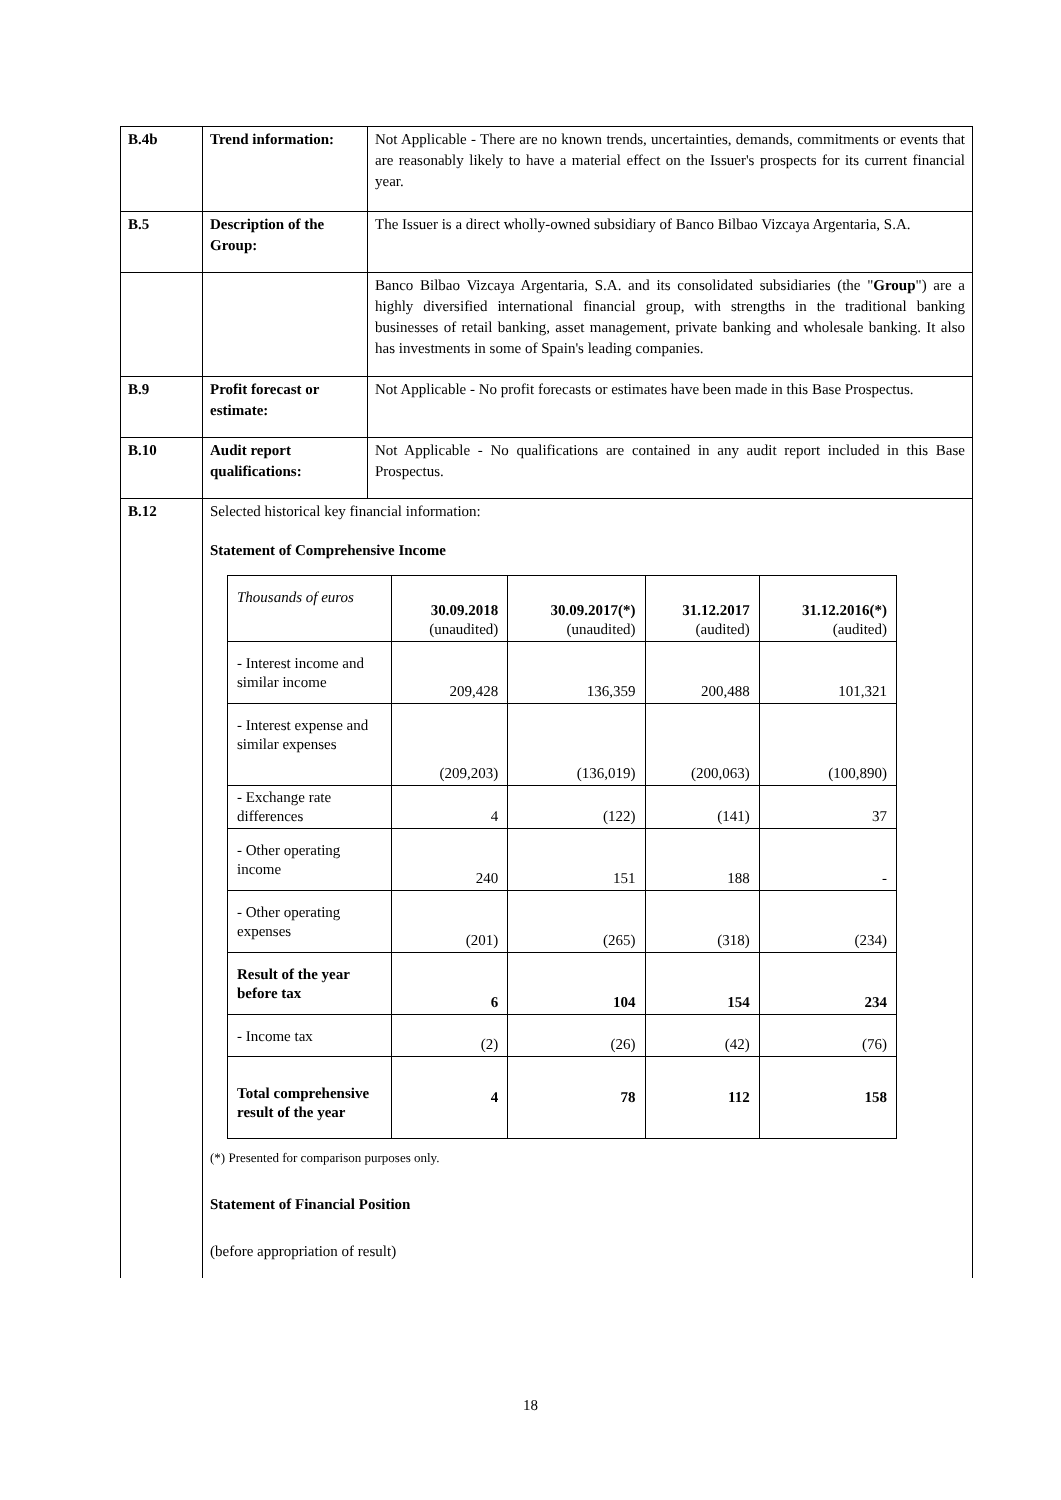| B.4b | Trend information: | Not Applicable - There are no known trends, uncertainties, demands, commitments or events that are reasonably likely to have a material effect on the Issuer's prospects for its current financial year. |
| B.5 | Description of the Group: | The Issuer is a direct wholly-owned subsidiary of Banco Bilbao Vizcaya Argentaria, S.A. |
| | | Banco Bilbao Vizcaya Argentaria, S.A. and its consolidated subsidiaries (the " Group ") are a highly diversified international financial group, with strengths in the traditional banking businesses of retail banking, asset management, private banking and wholesale banking. It also has investments in some of Spain's leading companies. |
| B.9 | Profit forecast or estimate: | Not Applicable - No profit forecasts or estimates have been made in this Base Prospectus. |
| B.10 | Audit report qualifications: | Not Applicable - No qualifications are contained in any audit report included in this Base Prospectus. |
| B.12 | Selected historical key financial information: Statement of Comprehensive Income / Thousands of euros / 30.09.2018 (unaudited) / 30.09.2017(*) (unaudited) / 31.12.2017 (audited) / 31.12.2016(*) (audited) / / - Interest income and similar income / 209,428 / 136,359 / 200,488 / 101,321 / / - Interest expense and similar expenses / (209,203) / (136,019) / (200,063) / (100,890) / / - Exchange rate differences / 4 / (122) / (141) / 37 / / - Other operating income / 240 / 151 / 188 / - / / - Other operating expenses / (201) / (265) / (318) / (234) / / Result of the year before tax / 6 / 104 / 154 / 234 / / - Income tax / (2) / (26) / (42) / (76) / / Total comprehensive result of the year / 4 / 78 / 112 / 158 / (*) Presented for comparison purposes only. Statement of Financial Position (before appropriation of result) | |
18